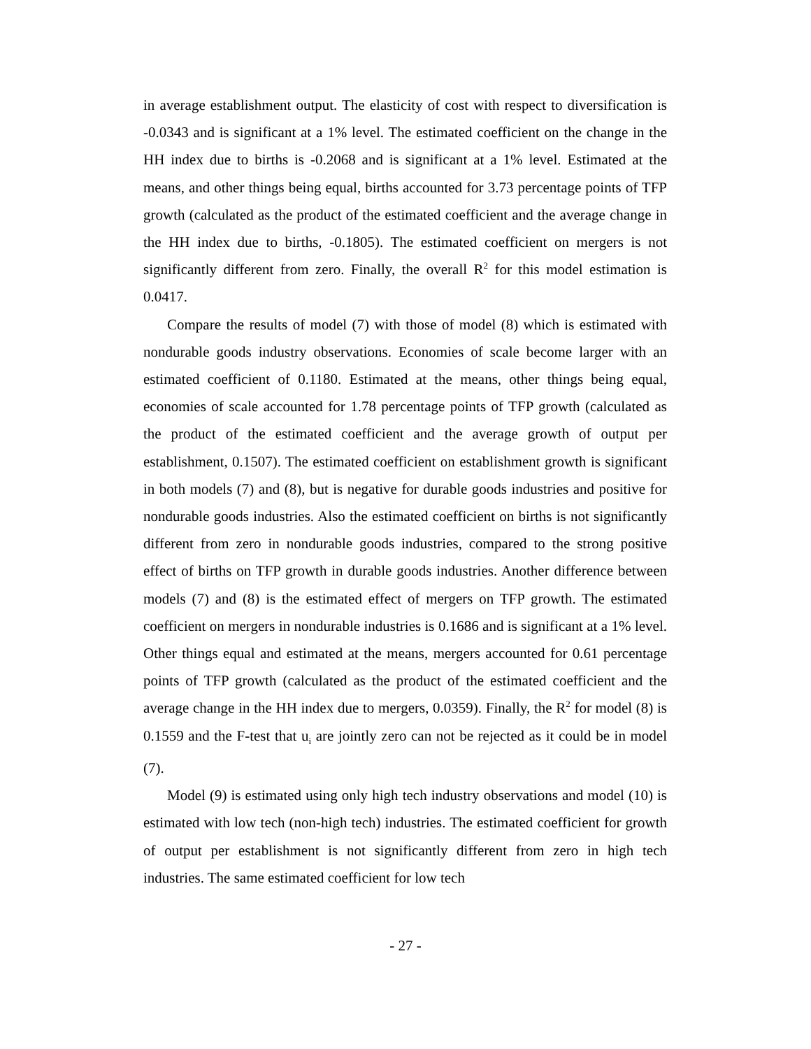in average establishment output. The elasticity of cost with respect to diversification is -0.0343 and is significant at a 1% level. The estimated coefficient on the change in the HH index due to births is -0.2068 and is significant at a 1% level. Estimated at the means, and other things being equal, births accounted for 3.73 percentage points of TFP growth (calculated as the product of the estimated coefficient and the average change in the HH index due to births, -0.1805). The estimated coefficient on mergers is not significantly different from zero. Finally, the overall R<sup>2</sup> for this model estimation is 0.0417.
Compare the results of model (7) with those of model (8) which is estimated with nondurable goods industry observations. Economies of scale become larger with an estimated coefficient of 0.1180. Estimated at the means, other things being equal, economies of scale accounted for 1.78 percentage points of TFP growth (calculated as the product of the estimated coefficient and the average growth of output per establishment, 0.1507). The estimated coefficient on establishment growth is significant in both models (7) and (8), but is negative for durable goods industries and positive for nondurable goods industries. Also the estimated coefficient on births is not significantly different from zero in nondurable goods industries, compared to the strong positive effect of births on TFP growth in durable goods industries. Another difference between models (7) and (8) is the estimated effect of mergers on TFP growth. The estimated coefficient on mergers in nondurable industries is 0.1686 and is significant at a 1% level. Other things equal and estimated at the means, mergers accounted for 0.61 percentage points of TFP growth (calculated as the product of the estimated coefficient and the average change in the HH index due to mergers, 0.0359). Finally, the R<sup>2</sup> for model (8) is 0.1559 and the F-test that u<sub>i</sub> are jointly zero can not be rejected as it could be in model (7).
Model (9) is estimated using only high tech industry observations and model (10) is estimated with low tech (non-high tech) industries. The estimated coefficient for growth of output per establishment is not significantly different from zero in high tech industries. The same estimated coefficient for low tech
- 27 -